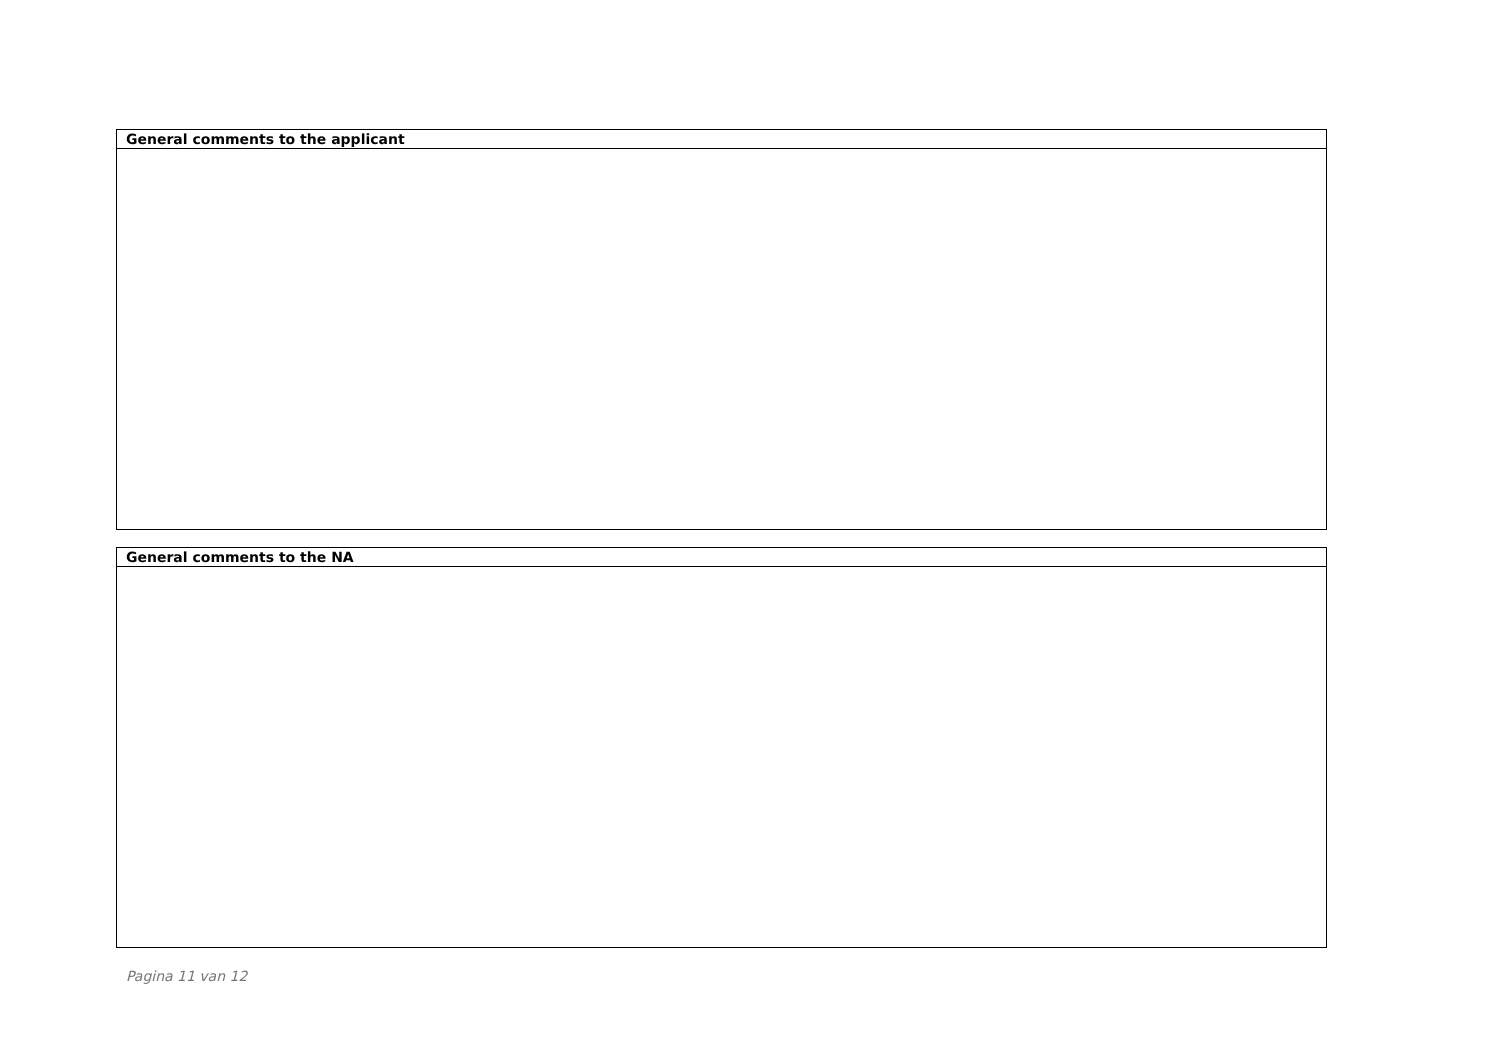| General comments to the applicant |
| --- |
| General comments to the NA |
| --- |
Pagina 11 van 12